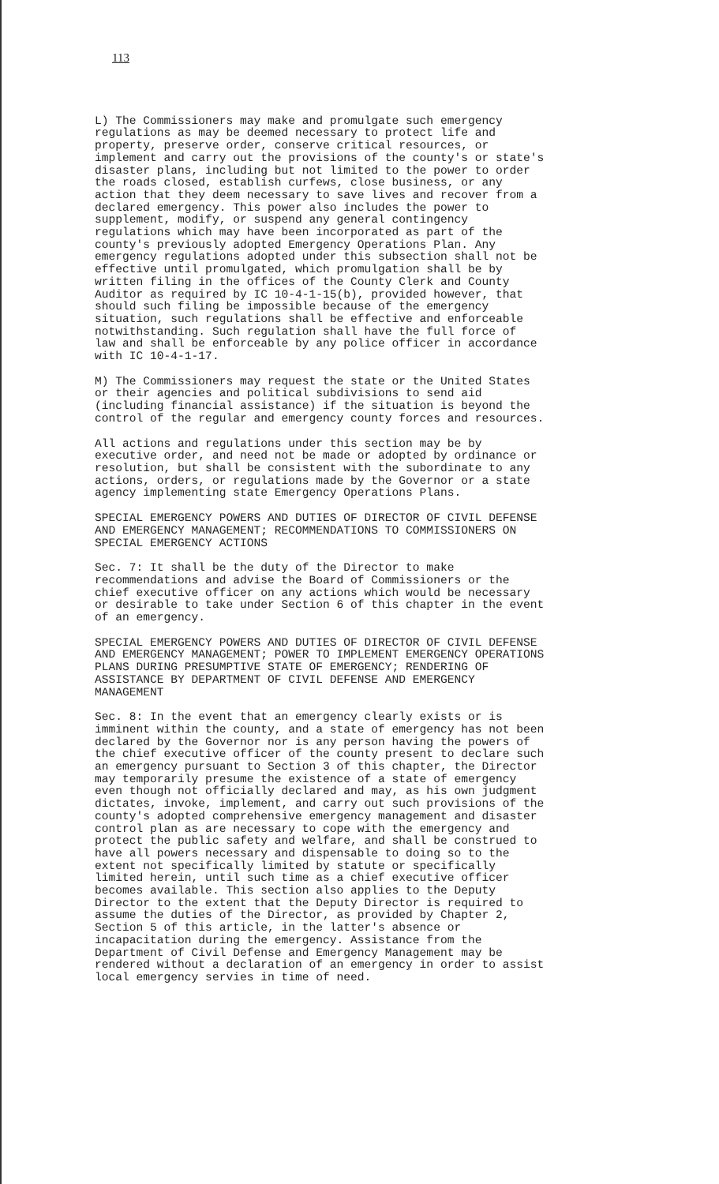113
L) The Commissioners may make and promulgate such emergency regulations as may be deemed necessary to protect life and property, preserve order, conserve critical resources, or implement and carry out the provisions of the county's or state's disaster plans, including but not limited to the power to order the roads closed, establish curfews, close business, or any action that they deem necessary to save lives and recover from a declared emergency. This power also includes the power to supplement, modify, or suspend any general contingency regulations which may have been incorporated as part of the county's previously adopted Emergency Operations Plan. Any emergency regulations adopted under this subsection shall not be effective until promulgated, which promulgation shall be by written filing in the offices of the County Clerk and County Auditor as required by IC 10-4-1-15(b), provided however, that should such filing be impossible because of the emergency situation, such regulations shall be effective and enforceable notwithstanding. Such regulation shall have the full force of law and shall be enforceable by any police officer in accordance with IC 10-4-1-17.
M) The Commissioners may request the state or the United States or their agencies and political subdivisions to send aid (including financial assistance) if the situation is beyond the control of the regular and emergency county forces and resources.
All actions and regulations under this section may be by executive order, and need not be made or adopted by ordinance or resolution, but shall be consistent with the subordinate to any actions, orders, or regulations made by the Governor or a state agency implementing state Emergency Operations Plans.
SPECIAL EMERGENCY POWERS AND DUTIES OF DIRECTOR OF CIVIL DEFENSE AND EMERGENCY MANAGEMENT; RECOMMENDATIONS TO COMMISSIONERS ON SPECIAL EMERGENCY ACTIONS
Sec. 7: It shall be the duty of the Director to make recommendations and advise the Board of Commissioners or the chief executive officer on any actions which would be necessary or desirable to take under Section 6 of this chapter in the event of an emergency.
SPECIAL EMERGENCY POWERS AND DUTIES OF DIRECTOR OF CIVIL DEFENSE AND EMERGENCY MANAGEMENT; POWER TO IMPLEMENT EMERGENCY OPERATIONS PLANS DURING PRESUMPTIVE STATE OF EMERGENCY; RENDERING OF ASSISTANCE BY DEPARTMENT OF CIVIL DEFENSE AND EMERGENCY MANAGEMENT
Sec. 8: In the event that an emergency clearly exists or is imminent within the county, and a state of emergency has not been declared by the Governor nor is any person having the powers of the chief executive officer of the county present to declare such an emergency pursuant to Section 3 of this chapter, the Director may temporarily presume the existence of a state of emergency even though not officially declared and may, as his own judgment dictates, invoke, implement, and carry out such provisions of the county's adopted comprehensive emergency management and disaster control plan as are necessary to cope with the emergency and protect the public safety and welfare, and shall be construed to have all powers necessary and dispensable to doing so to the extent not specifically limited by statute or specifically limited herein, until such time as a chief executive officer becomes available. This section also applies to the Deputy Director to the extent that the Deputy Director is required to assume the duties of the Director, as provided by Chapter 2, Section 5 of this article, in the latter's absence or incapacitation during the emergency. Assistance from the Department of Civil Defense and Emergency Management may be rendered without a declaration of an emergency in order to assist local emergency servies in time of need.